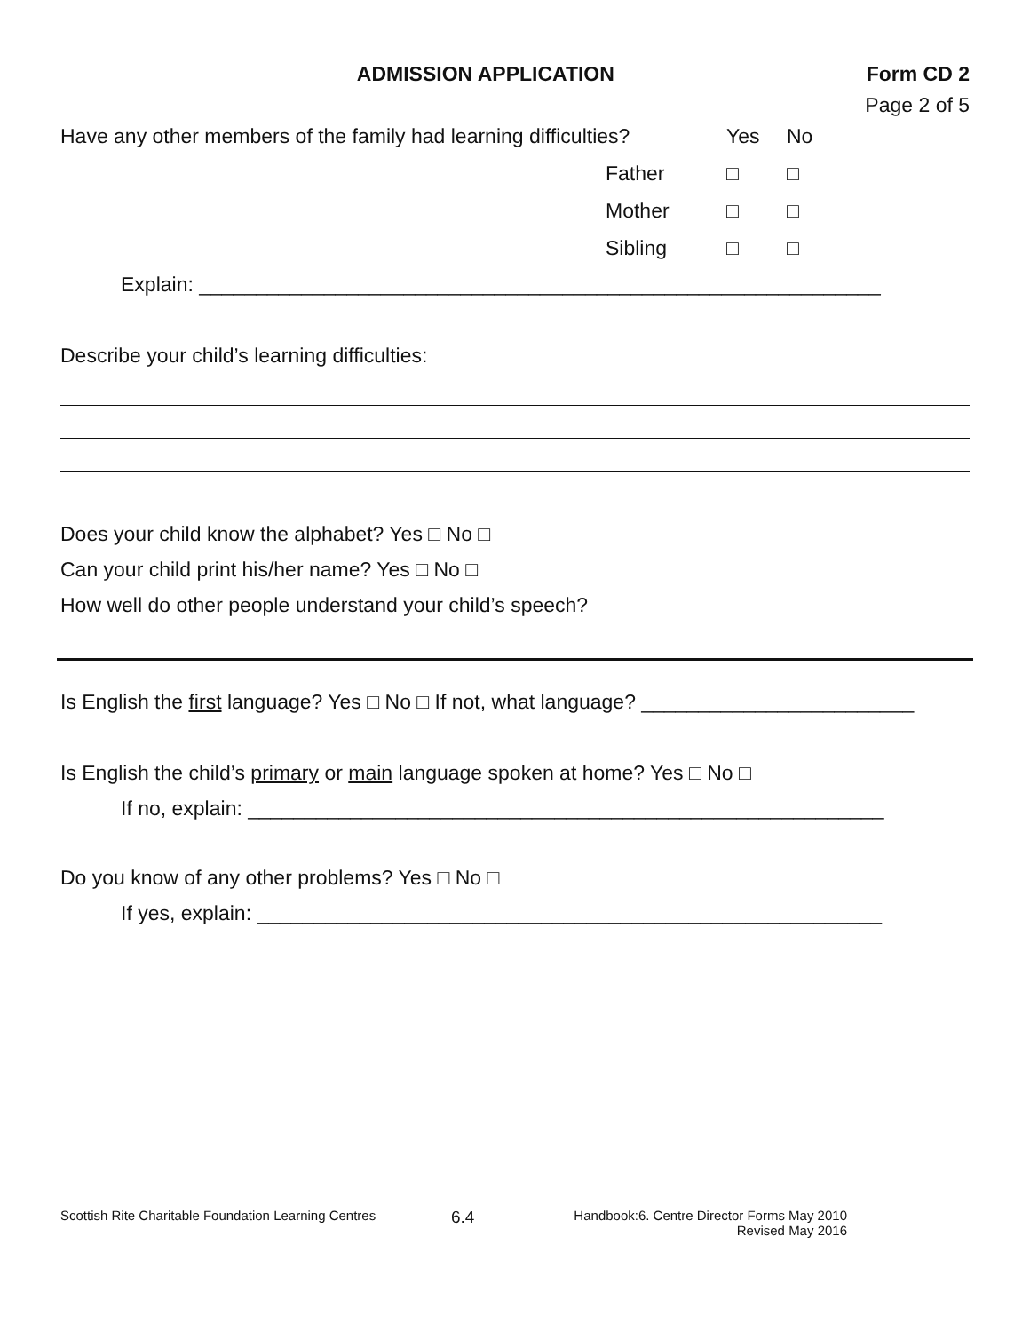ADMISSION APPLICATION Form CD 2
Page 2 of 5
Have any other members of the family had learning difficulties? Yes No
Father □ □
Mother □ □
Sibling □ □
Explain: ____________________________________________________________
Describe your child’s learning difficulties:
Does your child know the alphabet? Yes □ No □
Can your child print his/her name? Yes □ No □
How well do other people understand your child’s speech?
Is English the first language? Yes □ No □ If not, what language? ________________________
Is English the child’s primary or main language spoken at home? Yes □ No □
If no, explain: ________________________________________________________
Do you know of any other problems? Yes □ No □
If yes, explain: _______________________________________________________
Scottish Rite Charitable Foundation Learning Centres 6.4 Handbook:6. Centre Director Forms May 2010
Revised May 2016